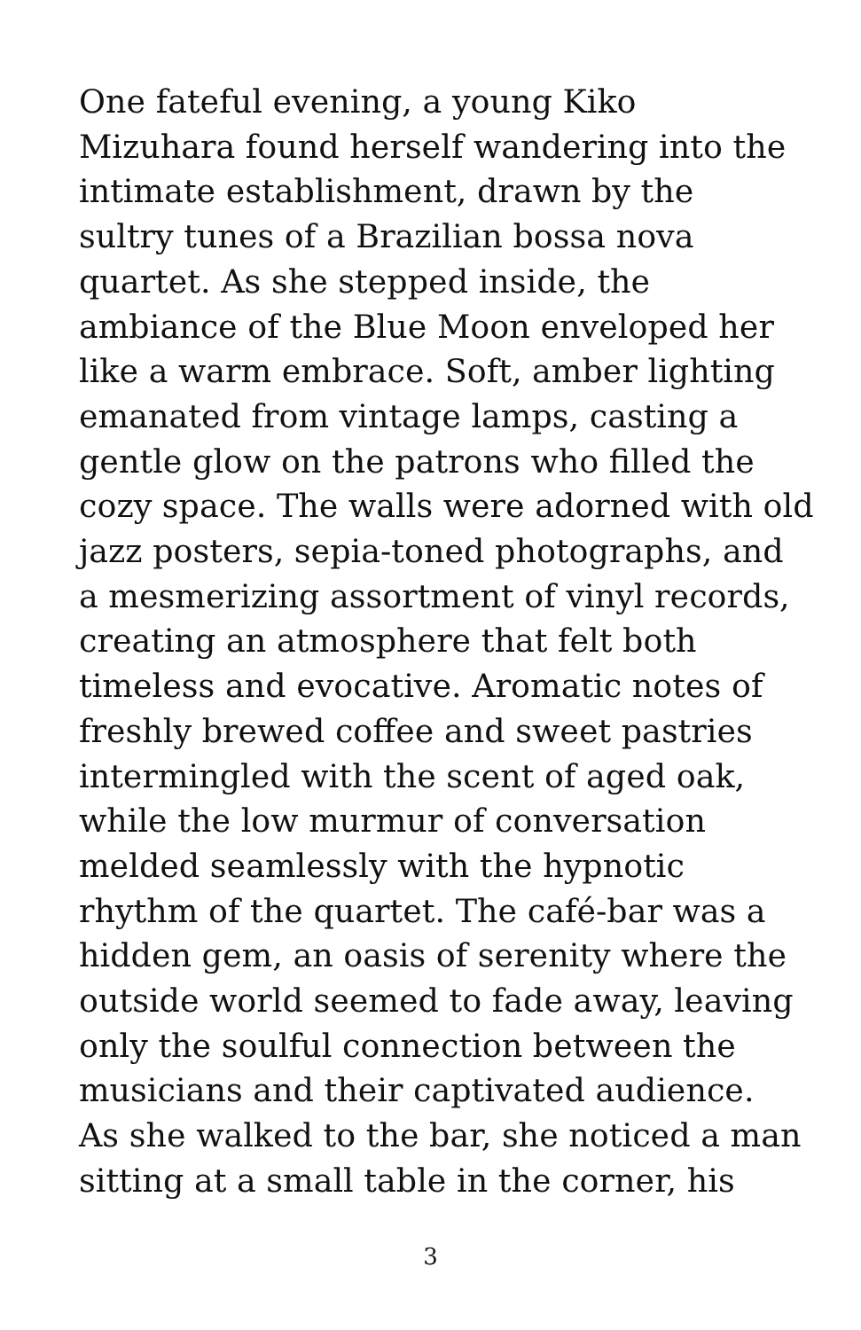One fateful evening, a young Kiko
Mizuhara found herself wandering into the
intimate establishment, drawn by the
sultry tunes of a Brazilian bossa nova
quartet. As she stepped inside, the
ambiance of the Blue Moon enveloped her
like a warm embrace. Soft, amber lighting
emanated from vintage lamps, casting a
gentle glow on the patrons who filled the
cozy space. The walls were adorned with old
jazz posters, sepia-toned photographs, and
a mesmerizing assortment of vinyl records,
creating an atmosphere that felt both
timeless and evocative. Aromatic notes of
freshly brewed coffee and sweet pastries
intermingled with the scent of aged oak,
while the low murmur of conversation
melded seamlessly with the hypnotic
rhythm of the quartet. The café-bar was a
hidden gem, an oasis of serenity where the
outside world seemed to fade away, leaving
only the soulful connection between the
musicians and their captivated audience.
As she walked to the bar, she noticed a man
sitting at a small table in the corner, his
3